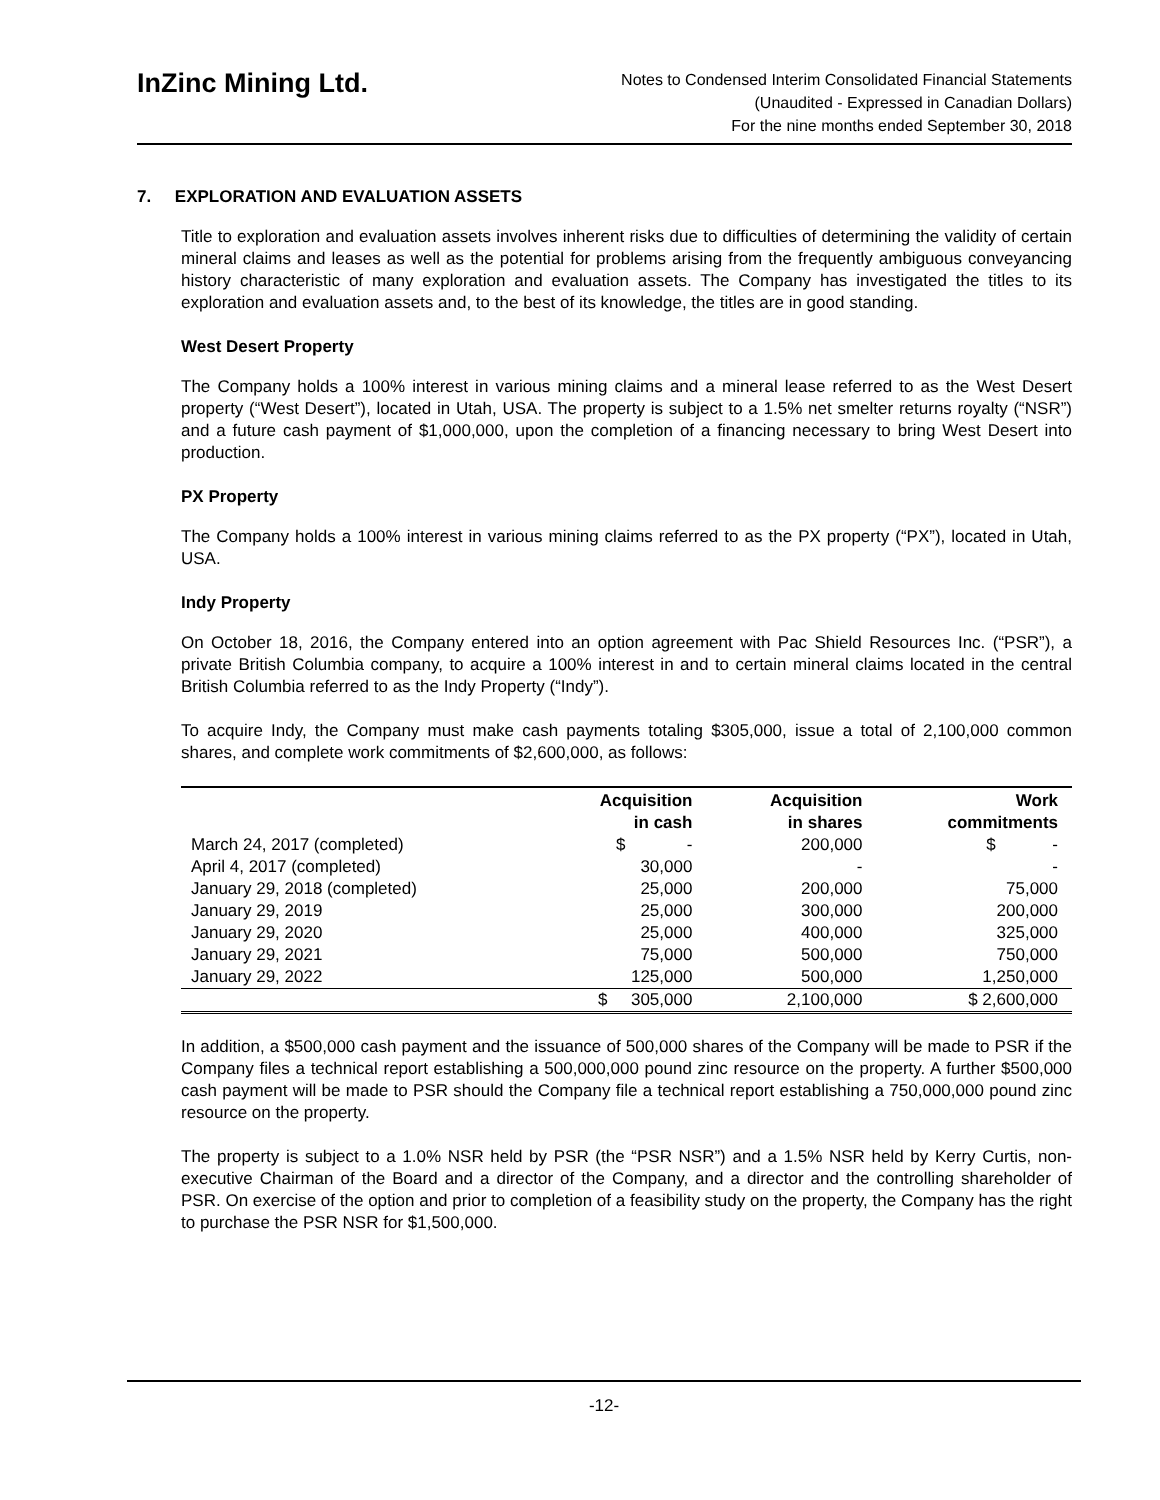InZinc Mining Ltd.
Notes to Condensed Interim Consolidated Financial Statements
(Unaudited - Expressed in Canadian Dollars)
For the nine months ended September 30, 2018
7. EXPLORATION AND EVALUATION ASSETS
Title to exploration and evaluation assets involves inherent risks due to difficulties of determining the validity of certain mineral claims and leases as well as the potential for problems arising from the frequently ambiguous conveyancing history characteristic of many exploration and evaluation assets. The Company has investigated the titles to its exploration and evaluation assets and, to the best of its knowledge, the titles are in good standing.
West Desert Property
The Company holds a 100% interest in various mining claims and a mineral lease referred to as the West Desert property (“West Desert”), located in Utah, USA. The property is subject to a 1.5% net smelter returns royalty (“NSR”) and a future cash payment of $1,000,000, upon the completion of a financing necessary to bring West Desert into production.
PX Property
The Company holds a 100% interest in various mining claims referred to as the PX property (“PX”), located in Utah, USA.
Indy Property
On October 18, 2016, the Company entered into an option agreement with Pac Shield Resources Inc. (“PSR”), a private British Columbia company, to acquire a 100% interest in and to certain mineral claims located in the central British Columbia referred to as the Indy Property (“Indy”).
To acquire Indy, the Company must make cash payments totaling $305,000, issue a total of 2,100,000 common shares, and complete work commitments of $2,600,000, as follows:
| | Acquisition in cash | Acquisition in shares | Work commitments |
| --- | --- | --- | --- |
| March 24, 2017 (completed) | $ - | 200,000 | $ - |
| April 4, 2017 (completed) | 30,000 | - | - |
| January 29, 2018 (completed) | 25,000 | 200,000 | 75,000 |
| January 29, 2019 | 25,000 | 300,000 | 200,000 |
| January 29, 2020 | 25,000 | 400,000 | 325,000 |
| January 29, 2021 | 75,000 | 500,000 | 750,000 |
| January 29, 2022 | 125,000 | 500,000 | 1,250,000 |
| | $ 305,000 | 2,100,000 | $ 2,600,000 |
In addition, a $500,000 cash payment and the issuance of 500,000 shares of the Company will be made to PSR if the Company files a technical report establishing a 500,000,000 pound zinc resource on the property. A further $500,000 cash payment will be made to PSR should the Company file a technical report establishing a 750,000,000 pound zinc resource on the property.
The property is subject to a 1.0% NSR held by PSR (the “PSR NSR”) and a 1.5% NSR held by Kerry Curtis, non-executive Chairman of the Board and a director of the Company, and a director and the controlling shareholder of PSR. On exercise of the option and prior to completion of a feasibility study on the property, the Company has the right to purchase the PSR NSR for $1,500,000.
-12-